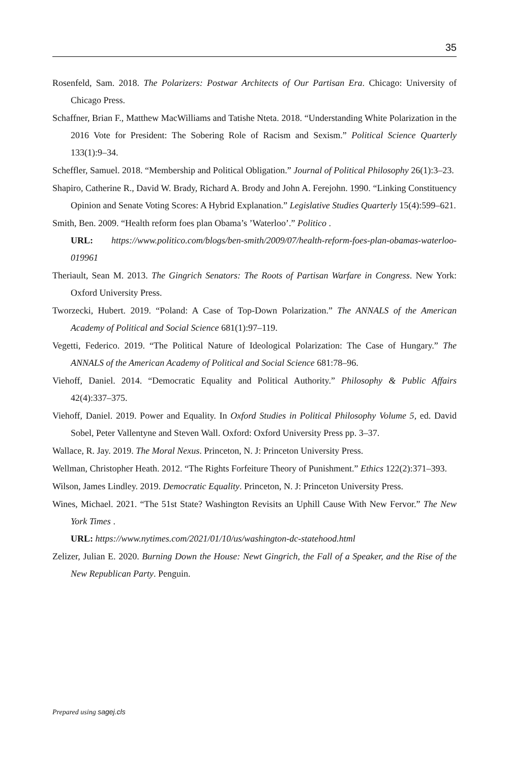35
Rosenfeld, Sam. 2018. The Polarizers: Postwar Architects of Our Partisan Era. Chicago: University of Chicago Press.
Schaffner, Brian F., Matthew MacWilliams and Tatishe Nteta. 2018. “Understanding White Polarization in the 2016 Vote for President: The Sobering Role of Racism and Sexism.” Political Science Quarterly 133(1):9–34.
Scheffler, Samuel. 2018. “Membership and Political Obligation.” Journal of Political Philosophy 26(1):3–23.
Shapiro, Catherine R., David W. Brady, Richard A. Brody and John A. Ferejohn. 1990. “Linking Constituency Opinion and Senate Voting Scores: A Hybrid Explanation.” Legislative Studies Quarterly 15(4):599–621.
Smith, Ben. 2009. “Health reform foes plan Obama’s ’Waterloo’.” Politico .
URL: https://www.politico.com/blogs/ben-smith/2009/07/health-reform-foes-plan-obamas-waterloo-019961
Theriault, Sean M. 2013. The Gingrich Senators: The Roots of Partisan Warfare in Congress. New York: Oxford University Press.
Tworzecki, Hubert. 2019. “Poland: A Case of Top-Down Polarization.” The ANNALS of the American Academy of Political and Social Science 681(1):97–119.
Vegetti, Federico. 2019. “The Political Nature of Ideological Polarization: The Case of Hungary.” The ANNALS of the American Academy of Political and Social Science 681:78–96.
Viehoff, Daniel. 2014. “Democratic Equality and Political Authority.” Philosophy & Public Affairs 42(4):337–375.
Viehoff, Daniel. 2019. Power and Equality. In Oxford Studies in Political Philosophy Volume 5, ed. David Sobel, Peter Vallentyne and Steven Wall. Oxford: Oxford University Press pp. 3–37.
Wallace, R. Jay. 2019. The Moral Nexus. Princeton, N. J: Princeton University Press.
Wellman, Christopher Heath. 2012. “The Rights Forfeiture Theory of Punishment.” Ethics 122(2):371–393.
Wilson, James Lindley. 2019. Democratic Equality. Princeton, N. J: Princeton University Press.
Wines, Michael. 2021. “The 51st State? Washington Revisits an Uphill Cause With New Fervor.” The New York Times .
URL: https://www.nytimes.com/2021/01/10/us/washington-dc-statehood.html
Zelizer, Julian E. 2020. Burning Down the House: Newt Gingrich, the Fall of a Speaker, and the Rise of the New Republican Party. Penguin.
Prepared using sagej.cls